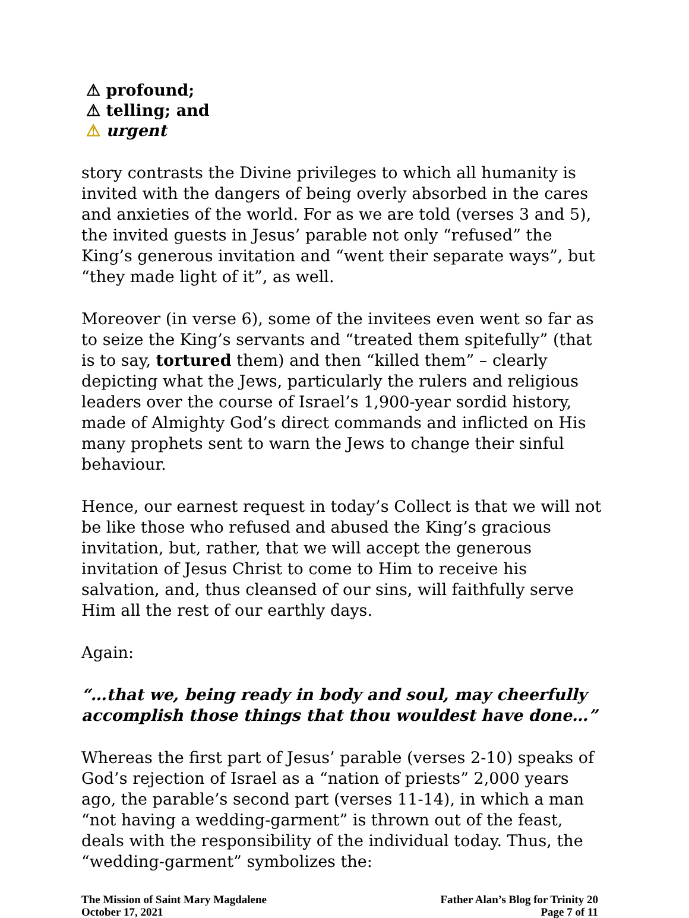⚠ profound;
⚠ telling; and
⚠ urgent
story contrasts the Divine privileges to which all humanity is invited with the dangers of being overly absorbed in the cares and anxieties of the world. For as we are told (verses 3 and 5), the invited guests in Jesus’ parable not only “refused” the King’s generous invitation and “went their separate ways”, but “they made light of it”, as well.
Moreover (in verse 6), some of the invitees even went so far as to seize the King’s servants and “treated them spitefully” (that is to say, tortured them) and then “killed them” – clearly depicting what the Jews, particularly the rulers and religious leaders over the course of Israel’s 1,900-year sordid history, made of Almighty God’s direct commands and inflicted on His many prophets sent to warn the Jews to change their sinful behaviour.
Hence, our earnest request in today’s Collect is that we will not be like those who refused and abused the King’s gracious invitation, but, rather, that we will accept the generous invitation of Jesus Christ to come to Him to receive his salvation, and, thus cleansed of our sins, will faithfully serve Him all the rest of our earthly days.
Again:
“…that we, being ready in body and soul, may cheerfully accomplish those things that thou wouldest have done…”
Whereas the first part of Jesus’ parable (verses 2-10) speaks of God’s rejection of Israel as a “nation of priests” 2,000 years ago, the parable’s second part (verses 11-14), in which a man “not having a wedding-garment” is thrown out of the feast, deals with the responsibility of the individual today. Thus, the “wedding-garment” symbolizes the:
The Mission of Saint Mary Magdalene
October 17, 2021
Father Alan’s Blog for Trinity 20
Page 7 of 11